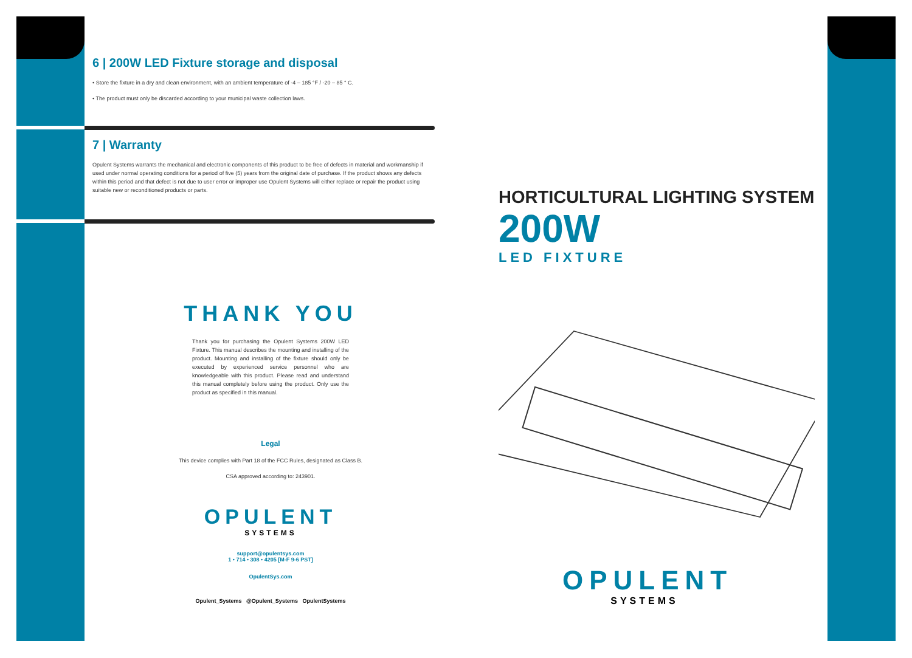6 | 200W LED Fixture storage and disposal
• Store the fixture in a dry and clean environment, with an ambient temperature of -4 – 185 °F / -20 – 85 ° C.
• The product must only be discarded according to your municipal waste collection laws.
7 | Warranty
Opulent Systems warrants the mechanical and electronic components of this product to be free of defects in material and workmanship if used under normal operating conditions for a period of five (5) years from the original date of purchase. If the product shows any defects within this period and that defect is not due to user error or improper use Opulent Systems will either replace or repair the product using suitable new or reconditioned products or parts.
THANK YOU
Thank you for purchasing the Opulent Systems 200W LED Fixture. This manual describes the mounting and installing of the product. Mounting and installing of the fixture should only be executed by experienced service personnel who are knowledgeable with this product. Please read and understand this manual completely before using the product. Only use the product as specified in this manual.
Legal
This device complies with Part 18 of the FCC Rules, designated as Class B.
CSA approved according to: 243901.
OPULENT
SYSTEMS
support@opulentsys.com
1 • 714 • 308 • 4205 [M-F 9-6 PST]
OpulentSys.com
Opulent_Systems @Opulent_Systems OpulentSystems
HORTICULTURAL LIGHTING SYSTEM
200W
LED FIXTURE
OPULENT
SYSTEMS